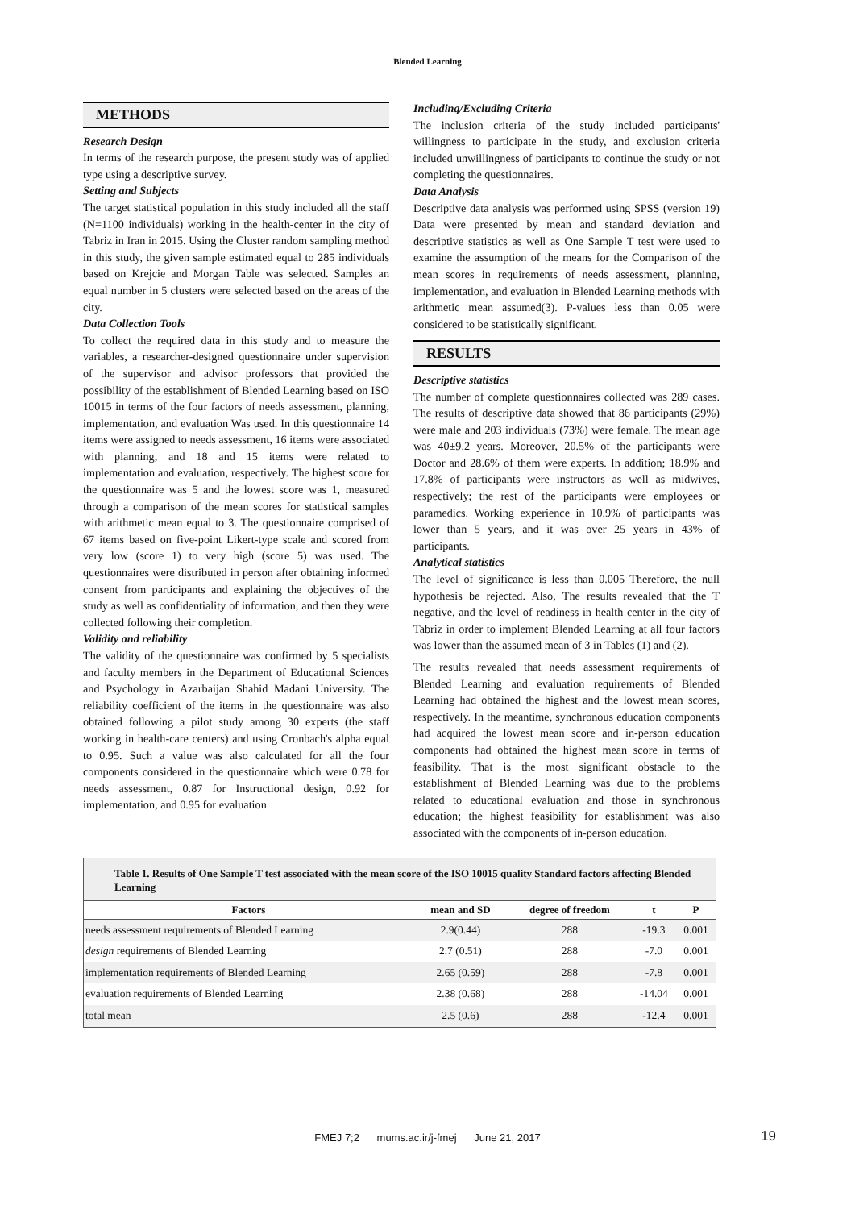Blended Learning
METHODS
Research Design
In terms of the research purpose, the present study was of applied type using a descriptive survey.
Setting and Subjects
The target statistical population in this study included all the staff (N=1100 individuals) working in the health-center in the city of Tabriz in Iran in 2015. Using the Cluster random sampling method in this study, the given sample estimated equal to 285 individuals based on Krejcie and Morgan Table was selected. Samples an equal number in 5 clusters were selected based on the areas of the city.
Data Collection Tools
To collect the required data in this study and to measure the variables, a researcher-designed questionnaire under supervision of the supervisor and advisor professors that provided the possibility of the establishment of Blended Learning based on ISO 10015 in terms of the four factors of needs assessment, planning, implementation, and evaluation Was used. In this questionnaire 14 items were assigned to needs assessment, 16 items were associated with planning, and 18 and 15 items were related to implementation and evaluation, respectively. The highest score for the questionnaire was 5 and the lowest score was 1, measured through a comparison of the mean scores for statistical samples with arithmetic mean equal to 3. The questionnaire comprised of 67 items based on five-point Likert-type scale and scored from very low (score 1) to very high (score 5) was used. The questionnaires were distributed in person after obtaining informed consent from participants and explaining the objectives of the study as well as confidentiality of information, and then they were collected following their completion.
Validity and reliability
The validity of the questionnaire was confirmed by 5 specialists and faculty members in the Department of Educational Sciences and Psychology in Azarbaijan Shahid Madani University. The reliability coefficient of the items in the questionnaire was also obtained following a pilot study among 30 experts (the staff working in health-care centers) and using Cronbach's alpha equal to 0.95. Such a value was also calculated for all the four components considered in the questionnaire which were 0.78 for needs assessment, 0.87 for Instructional design, 0.92 for implementation, and 0.95 for evaluation
Including/Excluding Criteria
The inclusion criteria of the study included participants' willingness to participate in the study, and exclusion criteria included unwillingness of participants to continue the study or not completing the questionnaires.
Data Analysis
Descriptive data analysis was performed using SPSS (version 19) Data were presented by mean and standard deviation and descriptive statistics as well as One Sample T test were used to examine the assumption of the means for the Comparison of the mean scores in requirements of needs assessment, planning, implementation, and evaluation in Blended Learning methods with arithmetic mean assumed(3). P-values less than 0.05 were considered to be statistically significant.
RESULTS
Descriptive statistics
The number of complete questionnaires collected was 289 cases. The results of descriptive data showed that 86 participants (29%) were male and 203 individuals (73%) were female. The mean age was 40±9.2 years. Moreover, 20.5% of the participants were Doctor and 28.6% of them were experts. In addition; 18.9% and 17.8% of participants were instructors as well as midwives, respectively; the rest of the participants were employees or paramedics. Working experience in 10.9% of participants was lower than 5 years, and it was over 25 years in 43% of participants.
Analytical statistics
The level of significance is less than 0.005 Therefore, the null hypothesis be rejected. Also, The results revealed that the T negative, and the level of readiness in health center in the city of Tabriz in order to implement Blended Learning at all four factors was lower than the assumed mean of 3 in Tables (1) and (2).
The results revealed that needs assessment requirements of Blended Learning and evaluation requirements of Blended Learning had obtained the highest and the lowest mean scores, respectively. In the meantime, synchronous education components had acquired the lowest mean score and in-person education components had obtained the highest mean score in terms of feasibility. That is the most significant obstacle to the establishment of Blended Learning was due to the problems related to educational evaluation and those in synchronous education; the highest feasibility for establishment was also associated with the components of in-person education.
Table 1. Results of One Sample T test associated with the mean score of the ISO 10015 quality Standard factors affecting Blended Learning
| Factors | mean and SD | degree of freedom | t | P |
| --- | --- | --- | --- | --- |
| needs assessment requirements of Blended Learning | 2.9(0.44) | 288 | -19.3 | 0.001 |
| design requirements of Blended Learning | 2.7 (0.51) | 288 | -7.0 | 0.001 |
| implementation requirements of Blended Learning | 2.65 (0.59) | 288 | -7.8 | 0.001 |
| evaluation requirements of Blended Learning | 2.38 (0.68) | 288 | -14.04 | 0.001 |
| total mean | 2.5 (0.6) | 288 | -12.4 | 0.001 |
FMEJ 7;2 mums.ac.ir/j-fmej June 21, 2017 19